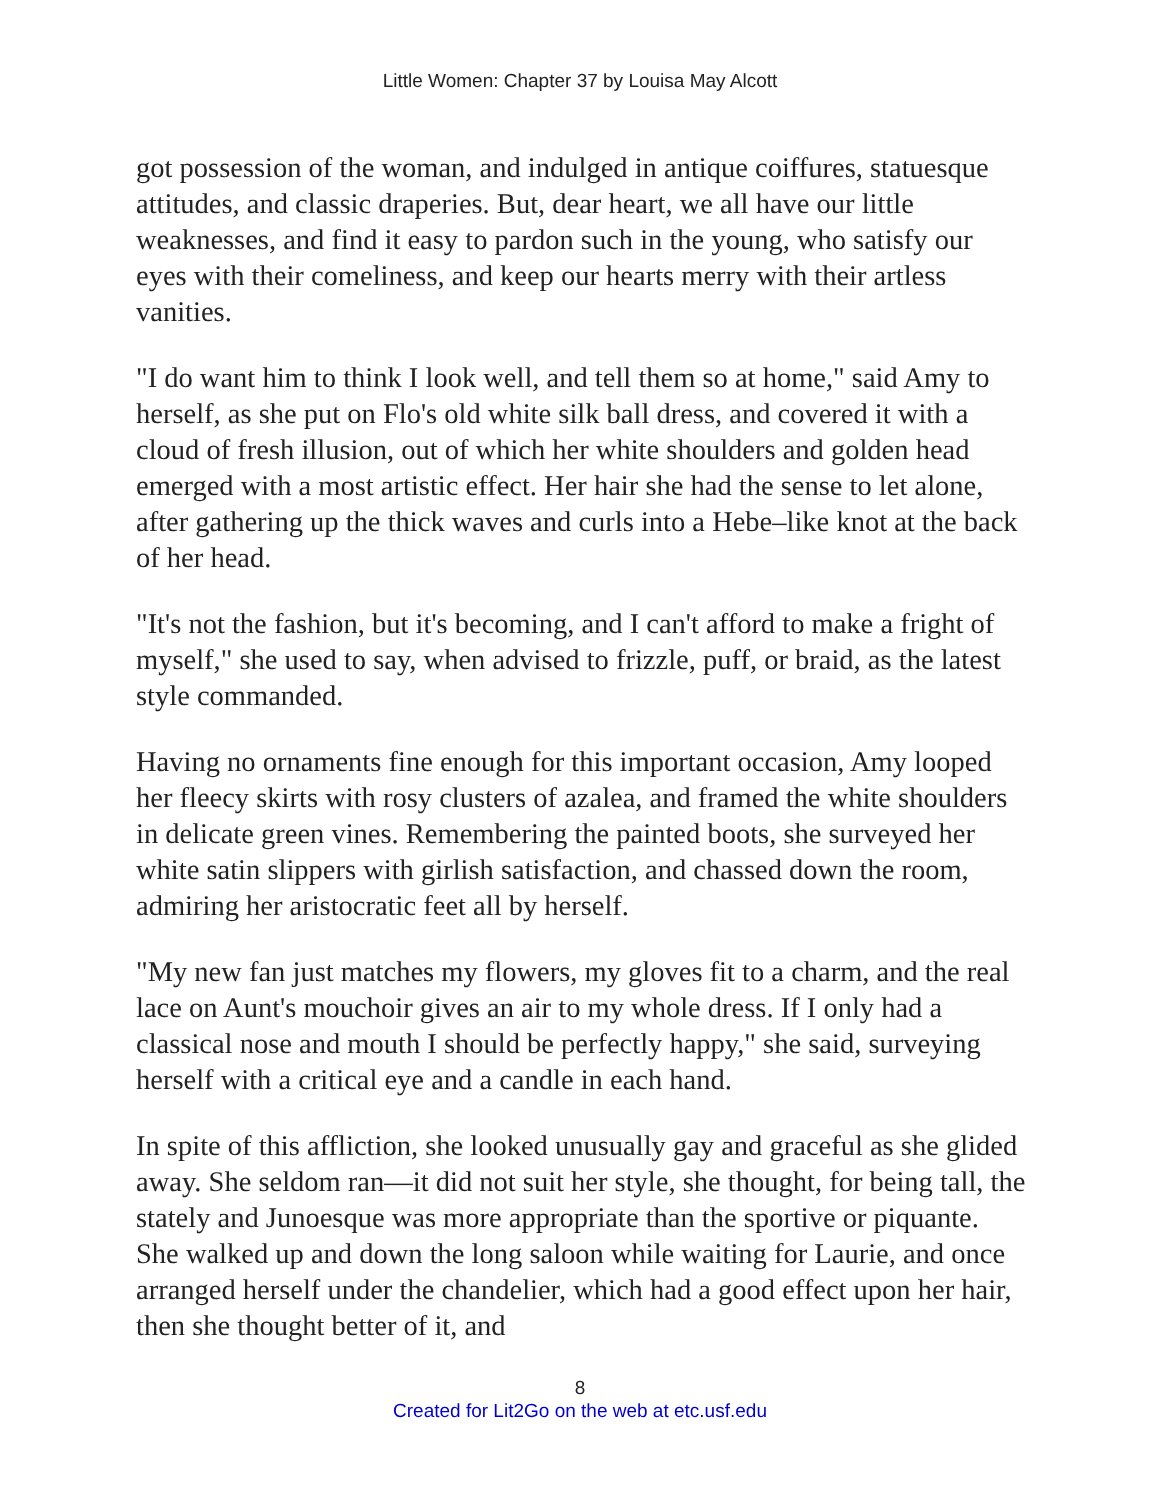Little Women: Chapter 37 by Louisa May Alcott
got possession of the woman, and indulged in antique coiffures, statuesque attitudes, and classic draperies. But, dear heart, we all have our little weaknesses, and find it easy to pardon such in the young, who satisfy our eyes with their comeliness, and keep our hearts merry with their artless vanities.
"I do want him to think I look well, and tell them so at home," said Amy to herself, as she put on Flo's old white silk ball dress, and covered it with a cloud of fresh illusion, out of which her white shoulders and golden head emerged with a most artistic effect. Her hair she had the sense to let alone, after gathering up the thick waves and curls into a Hebe–like knot at the back of her head.
"It's not the fashion, but it's becoming, and I can't afford to make a fright of myself," she used to say, when advised to frizzle, puff, or braid, as the latest style commanded.
Having no ornaments fine enough for this important occasion, Amy looped her fleecy skirts with rosy clusters of azalea, and framed the white shoulders in delicate green vines. Remembering the painted boots, she surveyed her white satin slippers with girlish satisfaction, and chassed down the room, admiring her aristocratic feet all by herself.
"My new fan just matches my flowers, my gloves fit to a charm, and the real lace on Aunt's mouchoir gives an air to my whole dress. If I only had a classical nose and mouth I should be perfectly happy," she said, surveying herself with a critical eye and a candle in each hand.
In spite of this affliction, she looked unusually gay and graceful as she glided away. She seldom ran—it did not suit her style, she thought, for being tall, the stately and Junoesque was more appropriate than the sportive or piquante. She walked up and down the long saloon while waiting for Laurie, and once arranged herself under the chandelier, which had a good effect upon her hair, then she thought better of it, and
8
Created for Lit2Go on the web at etc.usf.edu